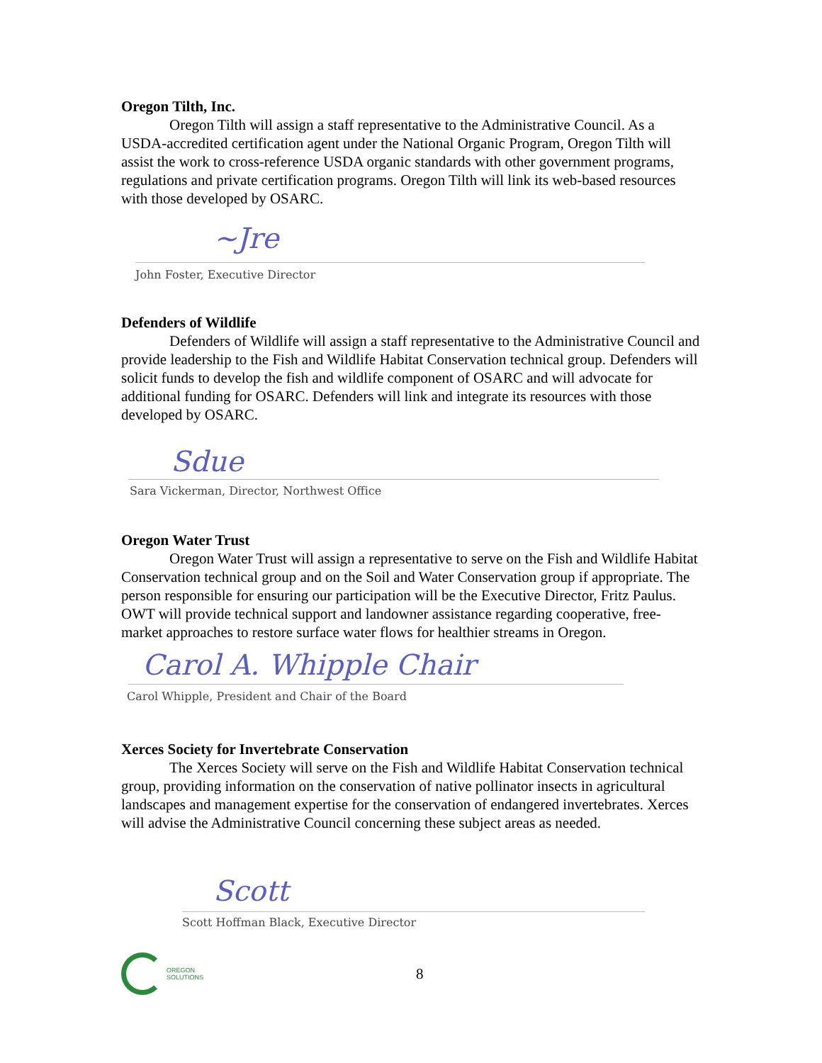Oregon Tilth, Inc.
Oregon Tilth will assign a staff representative to the Administrative Council. As a USDA-accredited certification agent under the National Organic Program, Oregon Tilth will assist the work to cross-reference USDA organic standards with other government programs, regulations and private certification programs. Oregon Tilth will link its web-based resources with those developed by OSARC.
~Jre
John Foster, Executive Director
Defenders of Wildlife
Defenders of Wildlife will assign a staff representative to the Administrative Council and provide leadership to the Fish and Wildlife Habitat Conservation technical group. Defenders will solicit funds to develop the fish and wildlife component of OSARC and will advocate for additional funding for OSARC. Defenders will link and integrate its resources with those developed by OSARC.
Sdue
Sara Vickerman, Director, Northwest Office
Oregon Water Trust
Oregon Water Trust will assign a representative to serve on the Fish and Wildlife Habitat Conservation technical group and on the Soil and Water Conservation group if appropriate. The person responsible for ensuring our participation will be the Executive Director, Fritz Paulus. OWT will provide technical support and landowner assistance regarding cooperative, free-market approaches to restore surface water flows for healthier streams in Oregon.
Carol A. Whipple Chair
Carol Whipple, President and Chair of the Board
Xerces Society for Invertebrate Conservation
The Xerces Society will serve on the Fish and Wildlife Habitat Conservation technical group, providing information on the conservation of native pollinator insects in agricultural landscapes and management expertise for the conservation of endangered invertebrates. Xerces will advise the Administrative Council concerning these subject areas as needed.
Scott
Scott Hoffman Black, Executive Director
OREGON
SOLUTIONS
8